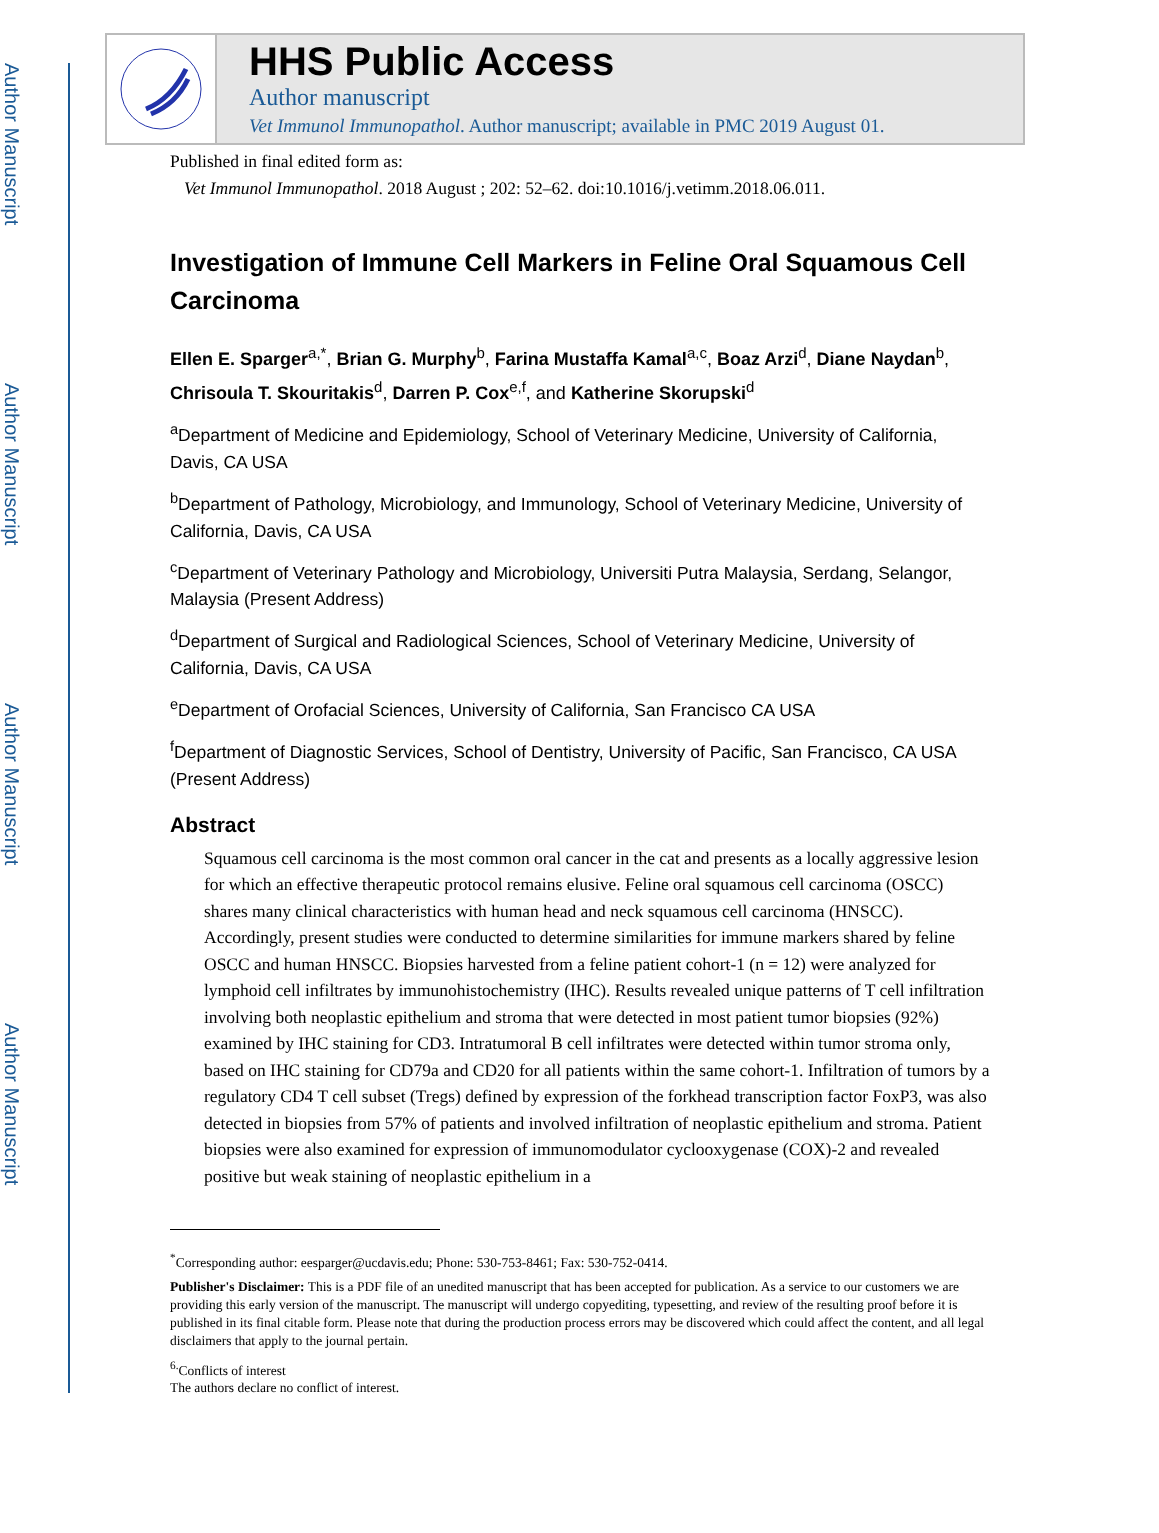Author Manuscript
Author Manuscript
Author Manuscript
Author Manuscript
HHS Public Access
Author manuscript
Vet Immunol Immunopathol. Author manuscript; available in PMC 2019 August 01.
Published in final edited form as:
Vet Immunol Immunopathol. 2018 August ; 202: 52–62. doi:10.1016/j.vetimm.2018.06.011.
Investigation of Immune Cell Markers in Feline Oral Squamous Cell Carcinoma
Ellen E. Sparger<sup>a,*</sup>, Brian G. Murphy<sup>b</sup>, Farina Mustaffa Kamal<sup>a,c</sup>, Boaz Arzi<sup>d</sup>, Diane Naydan<sup>b</sup>, Chrisoula T. Skouritakis<sup>d</sup>, Darren P. Cox<sup>e,f</sup>, and Katherine Skorupski<sup>d</sup>
<sup>a</sup> Department of Medicine and Epidemiology, School of Veterinary Medicine, University of California, Davis, CA USA
<sup>b</sup> Department of Pathology, Microbiology, and Immunology, School of Veterinary Medicine, University of California, Davis, CA USA
<sup>c</sup> Department of Veterinary Pathology and Microbiology, Universiti Putra Malaysia, Serdang, Selangor, Malaysia (Present Address)
<sup>d</sup> Department of Surgical and Radiological Sciences, School of Veterinary Medicine, University of California, Davis, CA USA
<sup>e</sup> Department of Orofacial Sciences, University of California, San Francisco CA USA
<sup>f</sup> Department of Diagnostic Services, School of Dentistry, University of Pacific, San Francisco, CA USA (Present Address)
Abstract
Squamous cell carcinoma is the most common oral cancer in the cat and presents as a locally aggressive lesion for which an effective therapeutic protocol remains elusive. Feline oral squamous cell carcinoma (OSCC) shares many clinical characteristics with human head and neck squamous cell carcinoma (HNSCC). Accordingly, present studies were conducted to determine similarities for immune markers shared by feline OSCC and human HNSCC. Biopsies harvested from a feline patient cohort-1 (n = 12) were analyzed for lymphoid cell infiltrates by immunohistochemistry (IHC). Results revealed unique patterns of T cell infiltration involving both neoplastic epithelium and stroma that were detected in most patient tumor biopsies (92%) examined by IHC staining for CD3. Intratumoral B cell infiltrates were detected within tumor stroma only, based on IHC staining for CD79a and CD20 for all patients within the same cohort-1. Infiltration of tumors by a regulatory CD4 T cell subset (Tregs) defined by expression of the forkhead transcription factor FoxP3, was also detected in biopsies from 57% of patients and involved infiltration of neoplastic epithelium and stroma. Patient biopsies were also examined for expression of immunomodulator cyclooxygenase (COX)-2 and revealed positive but weak staining of neoplastic epithelium in a
<sup>*</sup> Corresponding author: eesparger@ucdavis.edu; Phone: 530-753-8461; Fax: 530-752-0414.
Publisher's Disclaimer: This is a PDF file of an unedited manuscript that has been accepted for publication. As a service to our customers we are providing this early version of the manuscript. The manuscript will undergo copyediting, typesetting, and review of the resulting proof before it is published in its final citable form. Please note that during the production process errors may be discovered which could affect the content, and all legal disclaimers that apply to the journal pertain.
<sup>6.</sup> Conflicts of interest
The authors declare no conflict of interest.